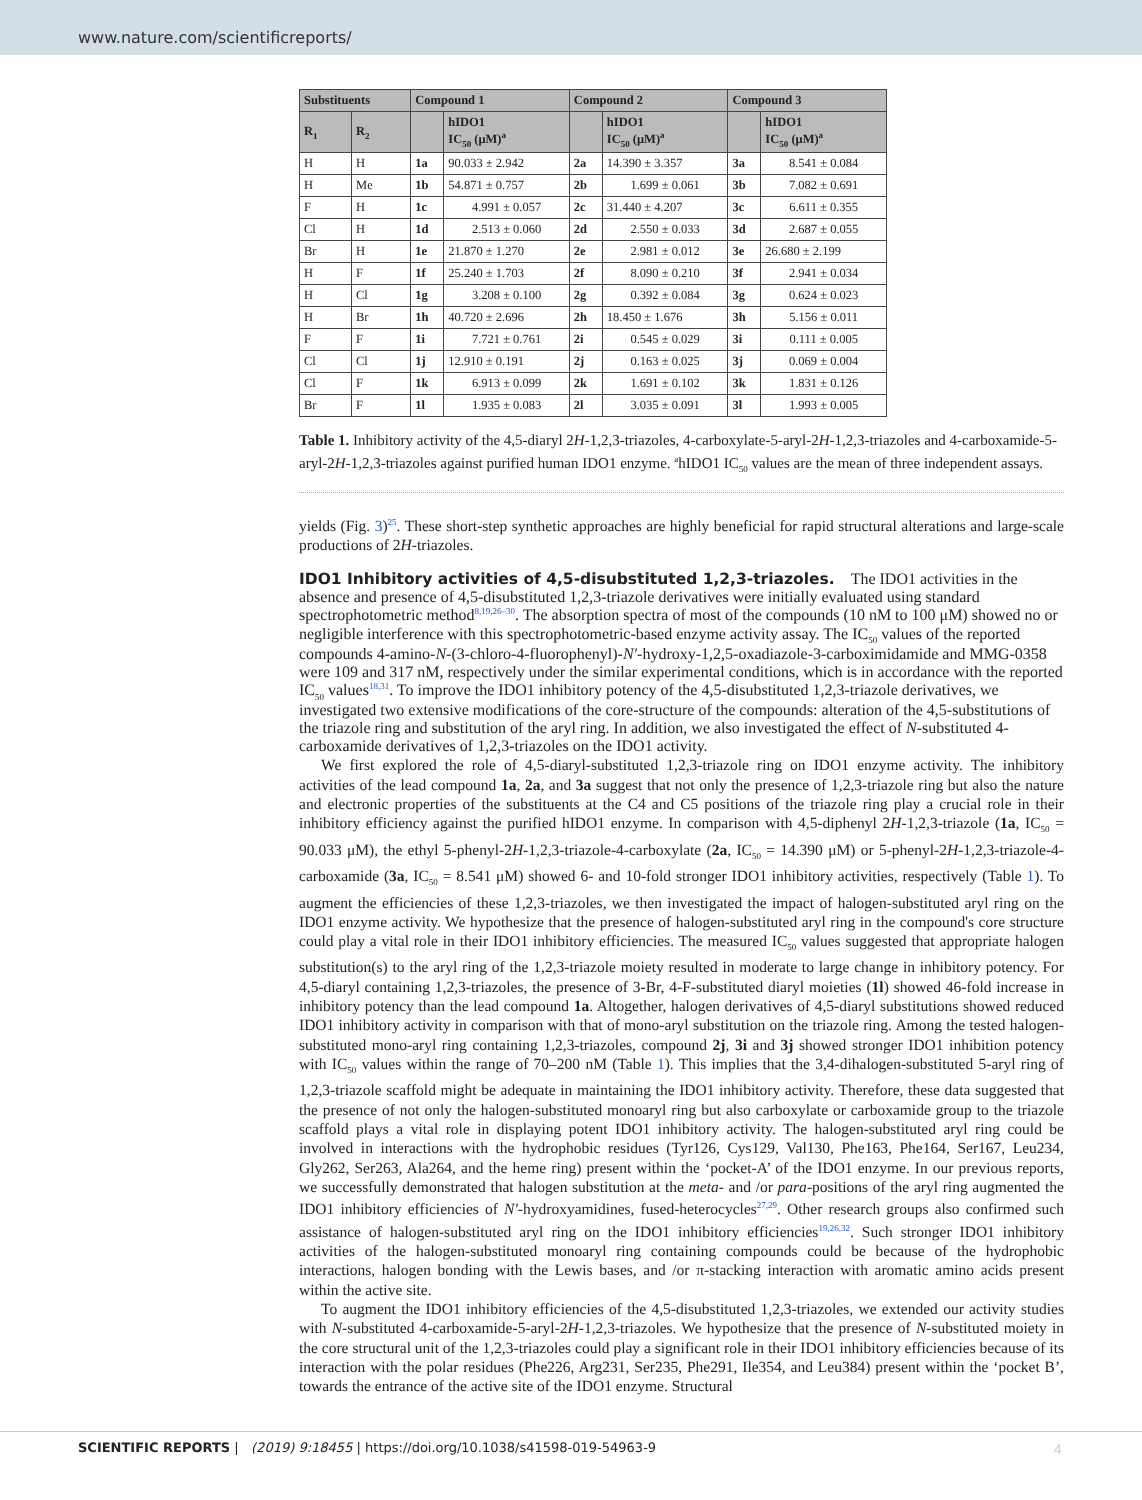www.nature.com/scientificreports/
| Substituents | | Compound 1 | | Compound 2 | | Compound 3 | |
| --- | --- | --- | --- | --- | --- | --- | --- |
| R<sub>1</sub> | R<sub>2</sub> | | hIDO1 IC<sub>50</sub> (μM)<sup>a</sup> | | hIDO1 IC<sub>50</sub> (μM)<sup>a</sup> | | hIDO1 IC<sub>50</sub> (μM)<sup>a</sup> |
| H | H | 1a | 90.033 ± 2.942 | 2a | 14.390 ± 3.357 | 3a | 8.541 ± 0.084 |
| H | Me | 1b | 54.871 ± 0.757 | 2b | 1.699 ± 0.061 | 3b | 7.082 ± 0.691 |
| F | H | 1c | 4.991 ± 0.057 | 2c | 31.440 ± 4.207 | 3c | 6.611 ± 0.355 |
| Cl | H | 1d | 2.513 ± 0.060 | 2d | 2.550 ± 0.033 | 3d | 2.687 ± 0.055 |
| Br | H | 1e | 21.870 ± 1.270 | 2e | 2.981 ± 0.012 | 3e | 26.680 ± 2.199 |
| H | F | 1f | 25.240 ± 1.703 | 2f | 8.090 ± 0.210 | 3f | 2.941 ± 0.034 |
| H | Cl | 1g | 3.208 ± 0.100 | 2g | 0.392 ± 0.084 | 3g | 0.624 ± 0.023 |
| H | Br | 1h | 40.720 ± 2.696 | 2h | 18.450 ± 1.676 | 3h | 5.156 ± 0.011 |
| F | F | 1i | 7.721 ± 0.761 | 2i | 0.545 ± 0.029 | 3i | 0.111 ± 0.005 |
| Cl | Cl | 1j | 12.910 ± 0.191 | 2j | 0.163 ± 0.025 | 3j | 0.069 ± 0.004 |
| Cl | F | 1k | 6.913 ± 0.099 | 2k | 1.691 ± 0.102 | 3k | 1.831 ± 0.126 |
| Br | F | 1l | 1.935 ± 0.083 | 2l | 3.035 ± 0.091 | 3l | 1.993 ± 0.005 |
Table 1. Inhibitory activity of the 4,5-diaryl 2H-1,2,3-triazoles, 4-carboxylate-5-aryl-2H-1,2,3-triazoles and 4-carboxamide-5-aryl-2H-1,2,3-triazoles against purified human IDO1 enzyme. <sup>a</sup>hIDO1 IC<sub>50</sub> values are the mean of three independent assays.
yields (Fig. 3)<sup>25</sup>. These short-step synthetic approaches are highly beneficial for rapid structural alterations and large-scale productions of 2H-triazoles.
IDO1 Inhibitory activities of 4,5-disubstituted 1,2,3-triazoles.
The IDO1 activities in the absence and presence of 4,5-disubstituted 1,2,3-triazole derivatives were initially evaluated using standard spectrophotometric method<sup>8,19,26–30</sup>. The absorption spectra of most of the compounds (10 nM to 100 μM) showed no or negligible interference with this spectrophotometric-based enzyme activity assay. The IC<sub>50</sub> values of the reported compounds 4-amino-N-(3-chloro-4-fluorophenyl)-N′-hydroxy-1,2,5-oxadiazole-3-carboximidamide and MMG-0358 were 109 and 317 nM, respectively under the similar experimental conditions, which is in accordance with the reported IC<sub>50</sub> values<sup>18,31</sup>. To improve the IDO1 inhibitory potency of the 4,5-disubstituted 1,2,3-triazole derivatives, we investigated two extensive modifications of the core-structure of the compounds: alteration of the 4,5-substitutions of the triazole ring and substitution of the aryl ring. In addition, we also investigated the effect of N-substituted 4-carboxamide derivatives of 1,2,3-triazoles on the IDO1 activity.
We first explored the role of 4,5-diaryl-substituted 1,2,3-triazole ring on IDO1 enzyme activity. The inhibitory activities of the lead compound 1a, 2a, and 3a suggest that not only the presence of 1,2,3-triazole ring but also the nature and electronic properties of the substituents at the C4 and C5 positions of the triazole ring play a crucial role in their inhibitory efficiency against the purified hIDO1 enzyme. In comparison with 4,5-diphenyl 2H-1,2,3-triazole (1a, IC<sub>50</sub> = 90.033 μM), the ethyl 5-phenyl-2H-1,2,3-triazole-4-carboxylate (2a, IC<sub>50</sub> = 14.390 μM) or 5-phenyl-2H-1,2,3-triazole-4- carboxamide (3a, IC<sub>50</sub> = 8.541 μM) showed 6- and 10-fold stronger IDO1 inhibitory activities, respectively (Table 1). To augment the efficiencies of these 1,2,3-triazoles, we then investigated the impact of halogen-substituted aryl ring on the IDO1 enzyme activity. We hypothesize that the presence of halogen-substituted aryl ring in the compound's core structure could play a vital role in their IDO1 inhibitory efficiencies. The measured IC<sub>50</sub> values suggested that appropriate halogen substitution(s) to the aryl ring of the 1,2,3-triazole moiety resulted in moderate to large change in inhibitory potency. For 4,5-diaryl containing 1,2,3-triazoles, the presence of 3-Br, 4-F-substituted diaryl moieties (1l) showed 46-fold increase in inhibitory potency than the lead compound 1a. Altogether, halogen derivatives of 4,5-diaryl substitutions showed reduced IDO1 inhibitory activity in comparison with that of mono-aryl substitution on the triazole ring. Among the tested halogen-substituted mono-aryl ring containing 1,2,3-triazoles, compound 2j, 3i and 3j showed stronger IDO1 inhibition potency with IC<sub>50</sub> values within the range of 70–200 nM (Table 1). This implies that the 3,4-dihalogen-substituted 5-aryl ring of 1,2,3-triazole scaffold might be adequate in maintaining the IDO1 inhibitory activity. Therefore, these data suggested that the presence of not only the halogen-substituted monoaryl ring but also carboxylate or carboxamide group to the triazole scaffold plays a vital role in displaying potent IDO1 inhibitory activity. The halogen-substituted aryl ring could be involved in interactions with the hydrophobic residues (Tyr126, Cys129, Val130, Phe163, Phe164, Ser167, Leu234, Gly262, Ser263, Ala264, and the heme ring) present within the ‘pocket-A’ of the IDO1 enzyme. In our previous reports, we successfully demonstrated that halogen substitution at the meta- and /or para-positions of the aryl ring augmented the IDO1 inhibitory efficiencies of N′-hydroxyamidines, fused-heterocycles<sup>27,29</sup>. Other research groups also confirmed such assistance of halogen-substituted aryl ring on the IDO1 inhibitory efficiencies<sup>19,26,32</sup>. Such stronger IDO1 inhibitory activities of the halogen-substituted monoaryl ring containing compounds could be because of the hydrophobic interactions, halogen bonding with the Lewis bases, and /or π-stacking interaction with aromatic amino acids present within the active site.
To augment the IDO1 inhibitory efficiencies of the 4,5-disubstituted 1,2,3-triazoles, we extended our activity studies with N-substituted 4-carboxamide-5-aryl-2H-1,2,3-triazoles. We hypothesize that the presence of N-substituted moiety in the core structural unit of the 1,2,3-triazoles could play a significant role in their IDO1 inhibitory efficiencies because of its interaction with the polar residues (Phe226, Arg231, Ser235, Phe291, Ile354, and Leu384) present within the ‘pocket B’, towards the entrance of the active site of the IDO1 enzyme. Structural
SCIENTIFIC REPORTS | (2019) 9:18455 | https://doi.org/10.1038/s41598-019-54963-9 4